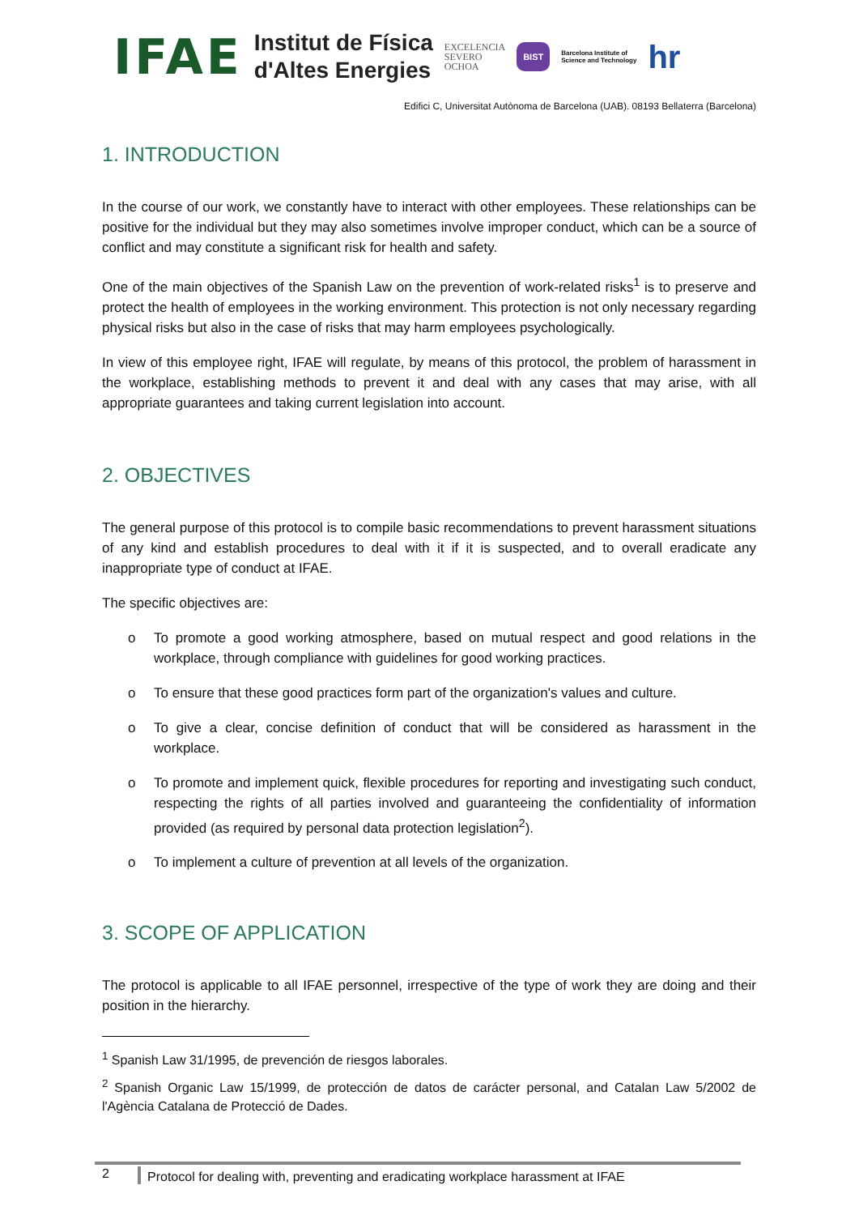IFAE
Institut de Física
d'Altes Energies
EXCELENCIA
SEVERO
OCHOA
BIST
Barcelona Institute of
Science and Technology
hr
Edifici C, Universitat Autònoma de Barcelona (UAB). 08193 Bellaterra (Barcelona)
1. INTRODUCTION
In the course of our work, we constantly have to interact with other employees. These relationships can be positive for the individual but they may also sometimes involve improper conduct, which can be a source of conflict and may constitute a significant risk for health and safety.
One of the main objectives of the Spanish Law on the prevention of work-related risks<sup>1</sup> is to preserve and protect the health of employees in the working environment. This protection is not only necessary regarding physical risks but also in the case of risks that may harm employees psychologically.
In view of this employee right, IFAE will regulate, by means of this protocol, the problem of harassment in the workplace, establishing methods to prevent it and deal with any cases that may arise, with all appropriate guarantees and taking current legislation into account.
2. OBJECTIVES
The general purpose of this protocol is to compile basic recommendations to prevent harassment situations of any kind and establish procedures to deal with it if it is suspected, and to overall eradicate any inappropriate type of conduct at IFAE.
The specific objectives are:
o To promote a good working atmosphere, based on mutual respect and good relations in the workplace, through compliance with guidelines for good working practices.
o To ensure that these good practices form part of the organization's values and culture.
o To give a clear, concise definition of conduct that will be considered as harassment in the workplace.
o To promote and implement quick, flexible procedures for reporting and investigating such conduct, respecting the rights of all parties involved and guaranteeing the confidentiality of information provided (as required by personal data protection legislation<sup>2</sup>).
o To implement a culture of prevention at all levels of the organization.
3. SCOPE OF APPLICATION
The protocol is applicable to all IFAE personnel, irrespective of the type of work they are doing and their position in the hierarchy.
<sup>1</sup> Spanish Law 31/1995, de prevención de riesgos laborales.
<sup>2</sup> Spanish Organic Law 15/1999, de protección de datos de carácter personal, and Catalan Law 5/2002 de l'Agència Catalana de Protecció de Dades.
2
Protocol for dealing with, preventing and eradicating workplace harassment at IFAE